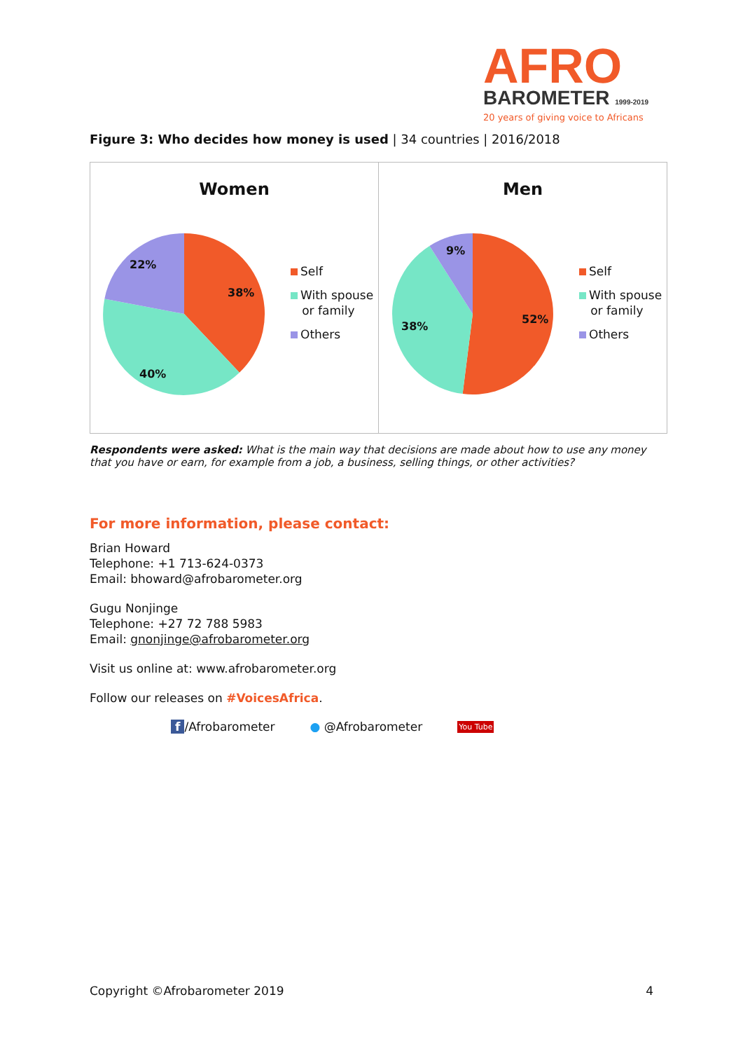AFRO
BAROMETER 1999-2019
20 years of giving voice to Africans
Figure 3: Who decides how money is used | 34 countries | 2016/2018
Women
22%
38%
40%
Self
With spouse
or family
Others
Men
9%
52%
38%
Self
With spouse
or family
Others
Respondents were asked: What is the main way that decisions are made about how to use any money that you have or earn, for example from a job, a business, selling things, or other activities?
For more information, please contact:
Brian Howard
Telephone: +1 713-624-0373
Email: bhoward@afrobarometer.org
Gugu Nonjinge
Telephone: +27 72 788 5983
Email: gnonjinge@afrobarometer.org
Visit us online at: www.afrobarometer.org
Follow our releases on #VoicesAfrica.
f /Afrobarometer ● @Afrobarometer You Tube
Copyright ©Afrobarometer 2019 4